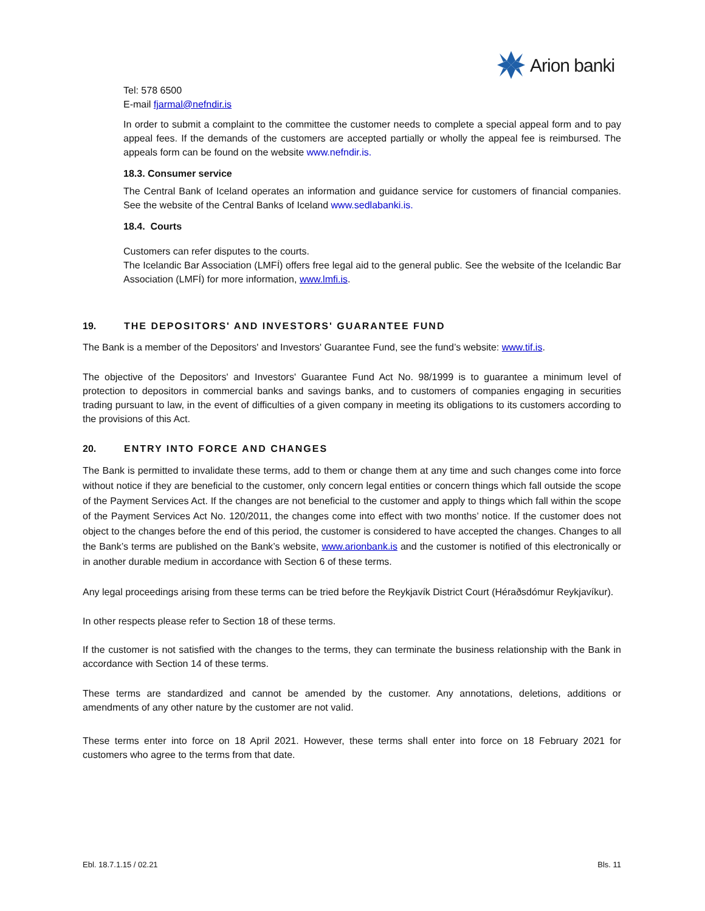Arion banki
Tel: 578 6500
E-mail fjarmal@nefndir.is
In order to submit a complaint to the committee the customer needs to complete a special appeal form and to pay appeal fees. If the demands of the customers are accepted partially or wholly the appeal fee is reimbursed. The appeals form can be found on the website www.nefndir.is.
18.3. Consumer service
The Central Bank of Iceland operates an information and guidance service for customers of financial companies. See the website of the Central Banks of Iceland www.sedlabanki.is.
18.4. Courts
Customers can refer disputes to the courts.
The Icelandic Bar Association (LMFÍ) offers free legal aid to the general public. See the website of the Icelandic Bar Association (LMFÍ) for more information, www.lmfi.is.
19. THE DEPOSITORS' AND INVESTORS' GUARANTEE FUND
The Bank is a member of the Depositors' and Investors' Guarantee Fund, see the fund’s website: www.tif.is.
The objective of the Depositors' and Investors' Guarantee Fund Act No. 98/1999 is to guarantee a minimum level of protection to depositors in commercial banks and savings banks, and to customers of companies engaging in securities trading pursuant to law, in the event of difficulties of a given company in meeting its obligations to its customers according to the provisions of this Act.
20. ENTRY INTO FORCE AND CHANGES
The Bank is permitted to invalidate these terms, add to them or change them at any time and such changes come into force without notice if they are beneficial to the customer, only concern legal entities or concern things which fall outside the scope of the Payment Services Act. If the changes are not beneficial to the customer and apply to things which fall within the scope of the Payment Services Act No. 120/2011, the changes come into effect with two months’ notice. If the customer does not object to the changes before the end of this period, the customer is considered to have accepted the changes. Changes to all the Bank’s terms are published on the Bank’s website, www.arionbank.is and the customer is notified of this electronically or in another durable medium in accordance with Section 6 of these terms.
Any legal proceedings arising from these terms can be tried before the Reykjavík District Court (Héraðsdómur Reykjavíkur).
In other respects please refer to Section 18 of these terms.
If the customer is not satisfied with the changes to the terms, they can terminate the business relationship with the Bank in accordance with Section 14 of these terms.
These terms are standardized and cannot be amended by the customer. Any annotations, deletions, additions or amendments of any other nature by the customer are not valid.
These terms enter into force on 18 April 2021. However, these terms shall enter into force on 18 February 2021 for customers who agree to the terms from that date.
Ebl. 18.7.1.15 / 02.21 Bls. 11